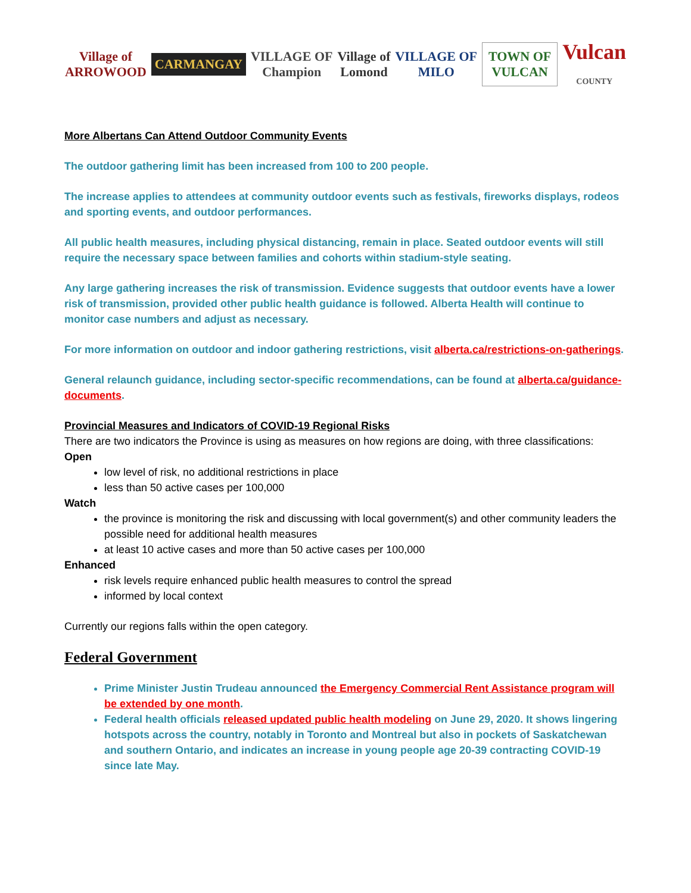Village of
ARROWOOD
CARMANGAY
VILLAGE OF
Champion
Village of
Lomond
VILLAGE OF
MILO
TOWN OF
VULCAN
Vulcan
COUNTY
More Albertans Can Attend Outdoor Community Events
The outdoor gathering limit has been increased from 100 to 200 people.
The increase applies to attendees at community outdoor events such as festivals, fireworks displays, rodeos and sporting events, and outdoor performances.
All public health measures, including physical distancing, remain in place. Seated outdoor events will still require the necessary space between families and cohorts within stadium-style seating.
Any large gathering increases the risk of transmission. Evidence suggests that outdoor events have a lower risk of transmission, provided other public health guidance is followed. Alberta Health will continue to monitor case numbers and adjust as necessary.
For more information on outdoor and indoor gathering restrictions, visit alberta.ca/restrictions-on-gatherings.
General relaunch guidance, including sector-specific recommendations, can be found at alberta.ca/guidance-documents.
Provincial Measures and Indicators of COVID-19 Regional Risks
There are two indicators the Province is using as measures on how regions are doing, with three classifications:
Open
low level of risk, no additional restrictions in place
less than 50 active cases per 100,000
Watch
the province is monitoring the risk and discussing with local government(s) and other community leaders the possible need for additional health measures
at least 10 active cases and more than 50 active cases per 100,000
Enhanced
risk levels require enhanced public health measures to control the spread
informed by local context
Currently our regions falls within the open category.
Federal Government
Prime Minister Justin Trudeau announced the Emergency Commercial Rent Assistance program will be extended by one month.
Federal health officials released updated public health modeling on June 29, 2020. It shows lingering hotspots across the country, notably in Toronto and Montreal but also in pockets of Saskatchewan and southern Ontario, and indicates an increase in young people age 20-39 contracting COVID-19 since late May.